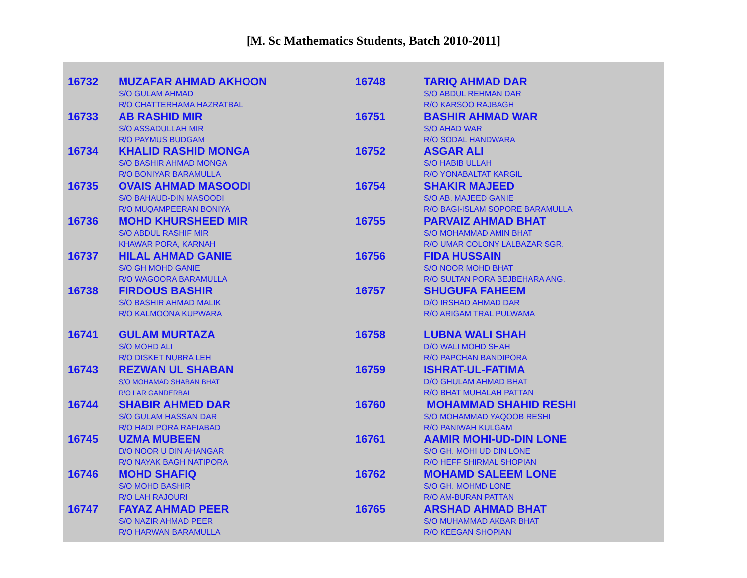[M. Sc Mathematics Students, Batch 2010-2011]
| 16732 | MUZAFAR AHMAD AKHOON S/O GULAM AHMAD R/O CHATTERHAMA HAZRATBAL | 16748 | TARIQ AHMAD DAR S/O ABDUL REHMAN DAR R/O KARSOO RAJBAGH |
| 16733 | AB RASHID MIR S/O ASSADULLAH MIR R/O PAYMUS BUDGAM | 16751 | BASHIR AHMAD WAR S/O AHAD WAR R/O SODAL HANDWARA |
| 16734 | KHALID RASHID MONGA S/O BASHIR AHMAD MONGA R/O BONIYAR BARAMULLA | 16752 | ASGAR ALI S/O HABIB ULLAH R/O YONABALTAT KARGIL |
| 16735 | OVAIS AHMAD MASOODI S/O BAHAUD-DIN MASOODI R/O MUQAMPEERAN BONIYA | 16754 | SHAKIR MAJEED S/O AB. MAJEED GANIE R/O BAGI-ISLAM SOPORE BARAMULLA |
| 16736 | MOHD KHURSHEED MIR S/O ABDUL RASHIF MIR KHAWAR PORA, KARNAH | 16755 | PARVAIZ AHMAD BHAT S/O MOHAMMAD AMIN BHAT R/O UMAR COLONY LALBAZAR SGR. |
| 16737 | HILAL AHMAD GANIE S/O GH MOHD GANIE R/O WAGOORA BARAMULLA | 16756 | FIDA HUSSAIN S/O NOOR MOHD BHAT R/O SULTAN PORA BEJBEHARA ANG. |
| 16738 | FIRDOUS BASHIR S/O BASHIR AHMAD MALIK R/O KALMOONA KUPWARA | 16757 | SHUGUFA FAHEEM D/O IRSHAD AHMAD DAR R/O ARIGAM TRAL PULWAMA |
| 16741 | GULAM MURTAZA S/O MOHD ALI R/O DISKET NUBRA LEH | 16758 | LUBNA WALI SHAH D/O WALI MOHD SHAH R/O PAPCHAN BANDIPORA |
| 16743 | REZWAN UL SHABAN S/O MOHAMAD SHABAN BHAT R/O LAR GANDERBAL | 16759 | ISHRAT-UL-FATIMA D/O GHULAM AHMAD BHAT R/O BHAT MUHALAH PATTAN |
| 16744 | SHABIR AHMED DAR S/O GULAM HASSAN DAR R/O HADI PORA RAFIABAD | 16760 | MOHAMMAD SHAHID RESHI S/O MOHAMMAD YAQOOB RESHI R/O PANIWAH KULGAM |
| 16745 | UZMA MUBEEN D/O NOOR U DIN AHANGAR R/O NAYAK BAGH NATIPORA | 16761 | AAMIR MOHI-UD-DIN LONE S/O GH. MOHI UD DIN LONE R/O HEFF SHIRMAL SHOPIAN |
| 16746 | MOHD SHAFIQ S/O MOHD BASHIR R/O LAH RAJOURI | 16762 | MOHAMD SALEEM LONE S/O GH. MOHMD LONE R/O AM-BURAN PATTAN |
| 16747 | FAYAZ AHMAD PEER S/O NAZIR AHMAD PEER R/O HARWAN BARAMULLA | 16765 | ARSHAD AHMAD BHAT S/O MUHAMMAD AKBAR BHAT R/O KEEGAN SHOPIAN |